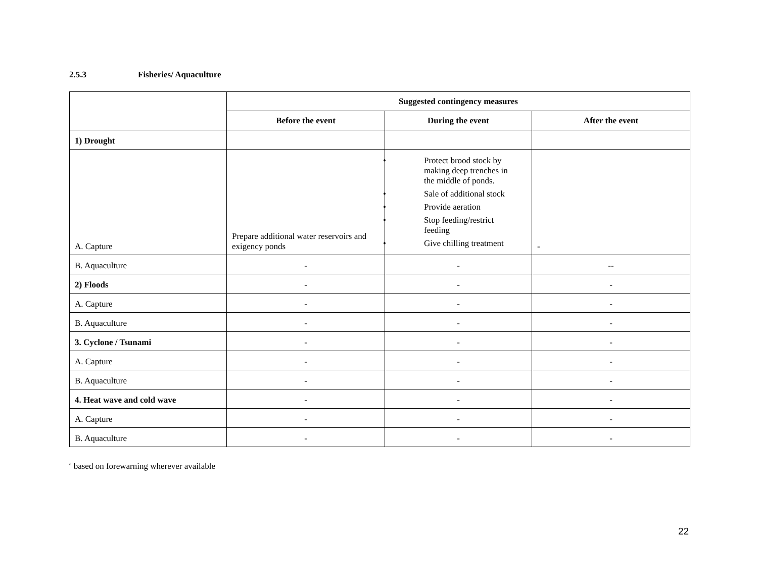2.5.3 Fisheries/ Aquaculture
| | Suggested contingency measures | | |
| | Before the event | During the event | After the event |
| 1) Drought | | | |
| A. Capture | Prepare additional water reservoirs and exigency ponds | Protect brood stock by making deep trenches in the middle of ponds. Sale of additional stock Provide aeration Stop feeding/restrict feeding Give chilling treatment | - |
| B. Aquaculture | - | - | -- |
| 2) Floods | - | - | - |
| A. Capture | - | - | - |
| B. Aquaculture | - | - | - |
| 3. Cyclone / Tsunami | - | - | - |
| A. Capture | - | - | - |
| B. Aquaculture | - | - | - |
| 4. Heat wave and cold wave | - | - | - |
| A. Capture | - | - | - |
| B. Aquaculture | - | - | - |
<sup>a</sup> based on forewarning wherever available
22